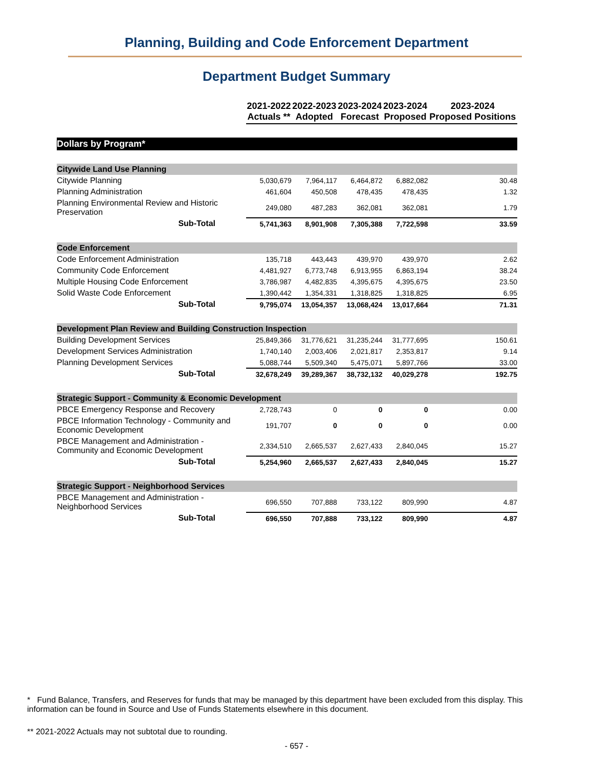Planning, Building and Code Enforcement Department
Department Budget Summary
| | 2021-2022 Actuals ** | 2022-2023 Adopted | 2023-2024 Forecast | 2023-2024 Proposed | 2023-2024 Proposed Positions |
| --- | --- | --- | --- | --- | --- |
| Dollars by Program* | | | | | |
| Citywide Land Use Planning | | | | | |
| Citywide Planning | 5,030,679 | 7,964,117 | 6,464,872 | 6,882,082 | 30.48 |
| Planning Administration | 461,604 | 450,508 | 478,435 | 478,435 | 1.32 |
| Planning Environmental Review and Historic Preservation | 249,080 | 487,283 | 362,081 | 362,081 | 1.79 |
| Sub-Total | 5,741,363 | 8,901,908 | 7,305,388 | 7,722,598 | 33.59 |
| Code Enforcement | | | | | |
| Code Enforcement Administration | 135,718 | 443,443 | 439,970 | 439,970 | 2.62 |
| Community Code Enforcement | 4,481,927 | 6,773,748 | 6,913,955 | 6,863,194 | 38.24 |
| Multiple Housing Code Enforcement | 3,786,987 | 4,482,835 | 4,395,675 | 4,395,675 | 23.50 |
| Solid Waste Code Enforcement | 1,390,442 | 1,354,331 | 1,318,825 | 1,318,825 | 6.95 |
| Sub-Total | 9,795,074 | 13,054,357 | 13,068,424 | 13,017,664 | 71.31 |
| Development Plan Review and Building Construction Inspection | | | | | |
| Building Development Services | 25,849,366 | 31,776,621 | 31,235,244 | 31,777,695 | 150.61 |
| Development Services Administration | 1,740,140 | 2,003,406 | 2,021,817 | 2,353,817 | 9.14 |
| Planning Development Services | 5,088,744 | 5,509,340 | 5,475,071 | 5,897,766 | 33.00 |
| Sub-Total | 32,678,249 | 39,289,367 | 38,732,132 | 40,029,278 | 192.75 |
| Strategic Support - Community & Economic Development | | | | | |
| PBCE Emergency Response and Recovery | 2,728,743 | 0 | 0 | 0 | 0.00 |
| PBCE Information Technology - Community and Economic Development | 191,707 | 0 | 0 | 0 | 0.00 |
| PBCE Management and Administration - Community and Economic Development | 2,334,510 | 2,665,537 | 2,627,433 | 2,840,045 | 15.27 |
| Sub-Total | 5,254,960 | 2,665,537 | 2,627,433 | 2,840,045 | 15.27 |
| Strategic Support - Neighborhood Services | | | | | |
| PBCE Management and Administration - Neighborhood Services | 696,550 | 707,888 | 733,122 | 809,990 | 4.87 |
| Sub-Total | 696,550 | 707,888 | 733,122 | 809,990 | 4.87 |
* Fund Balance, Transfers, and Reserves for funds that may be managed by this department have been excluded from this display. This information can be found in Source and Use of Funds Statements elsewhere in this document.
** 2021-2022 Actuals may not subtotal due to rounding.
- 657 -